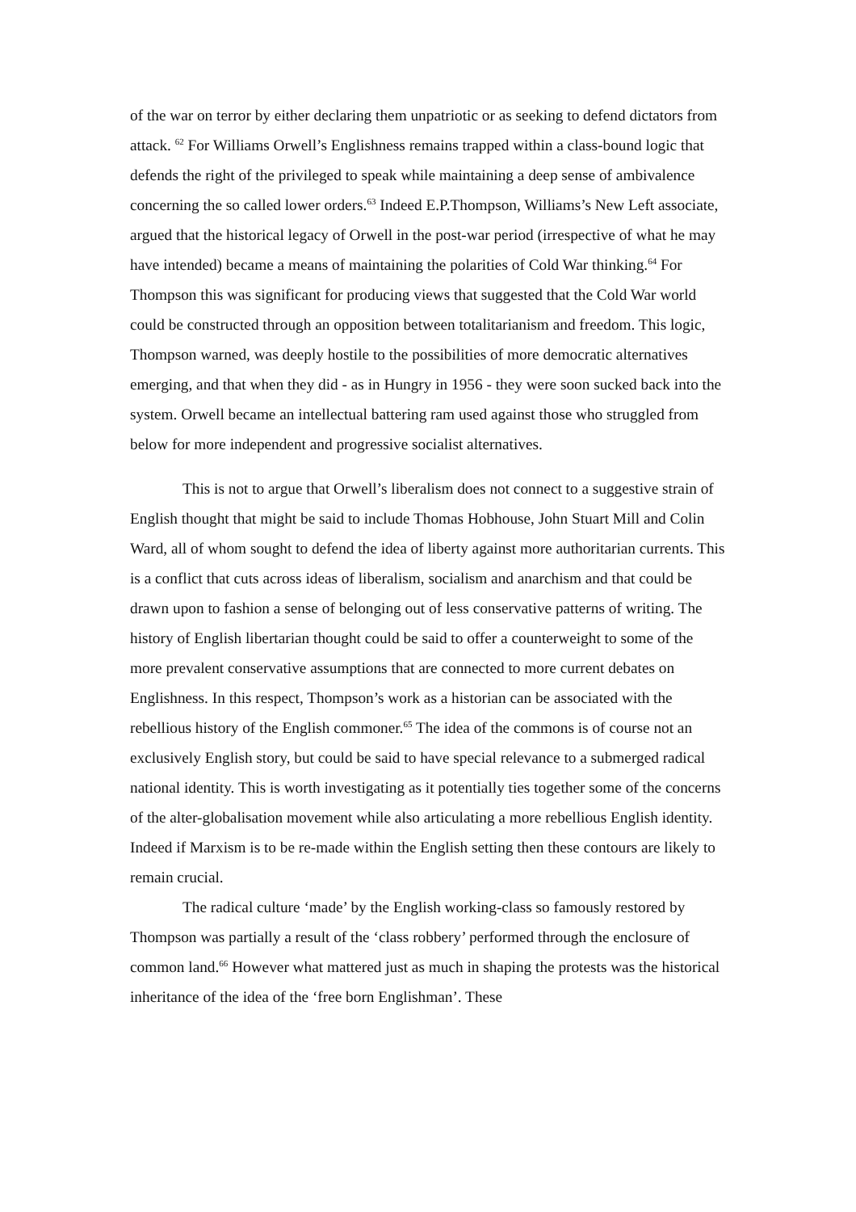of the war on terror by either declaring them unpatriotic or as seeking to defend dictators from attack. <sup>62</sup> For Williams Orwell’s Englishness remains trapped within a class-bound logic that defends the right of the privileged to speak while maintaining a deep sense of ambivalence concerning the so called lower orders.<sup>63</sup> Indeed E.P.Thompson, Williams’s New Left associate, argued that the historical legacy of Orwell in the post-war period (irrespective of what he may have intended) became a means of maintaining the polarities of Cold War thinking.<sup>64</sup> For Thompson this was significant for producing views that suggested that the Cold War world could be constructed through an opposition between totalitarianism and freedom. This logic, Thompson warned, was deeply hostile to the possibilities of more democratic alternatives emerging, and that when they did - as in Hungry in 1956 - they were soon sucked back into the system. Orwell became an intellectual battering ram used against those who struggled from below for more independent and progressive socialist alternatives.
This is not to argue that Orwell’s liberalism does not connect to a suggestive strain of English thought that might be said to include Thomas Hobhouse, John Stuart Mill and Colin Ward, all of whom sought to defend the idea of liberty against more authoritarian currents. This is a conflict that cuts across ideas of liberalism, socialism and anarchism and that could be drawn upon to fashion a sense of belonging out of less conservative patterns of writing. The history of English libertarian thought could be said to offer a counterweight to some of the more prevalent conservative assumptions that are connected to more current debates on Englishness. In this respect, Thompson’s work as a historian can be associated with the rebellious history of the English commoner.<sup>65</sup> The idea of the commons is of course not an exclusively English story, but could be said to have special relevance to a submerged radical national identity. This is worth investigating as it potentially ties together some of the concerns of the alter-globalisation movement while also articulating a more rebellious English identity. Indeed if Marxism is to be re-made within the English setting then these contours are likely to remain crucial.
The radical culture ‘made’ by the English working-class so famously restored by Thompson was partially a result of the ‘class robbery’ performed through the enclosure of common land.<sup>66</sup> However what mattered just as much in shaping the protests was the historical inheritance of the idea of the ‘free born Englishman’. These